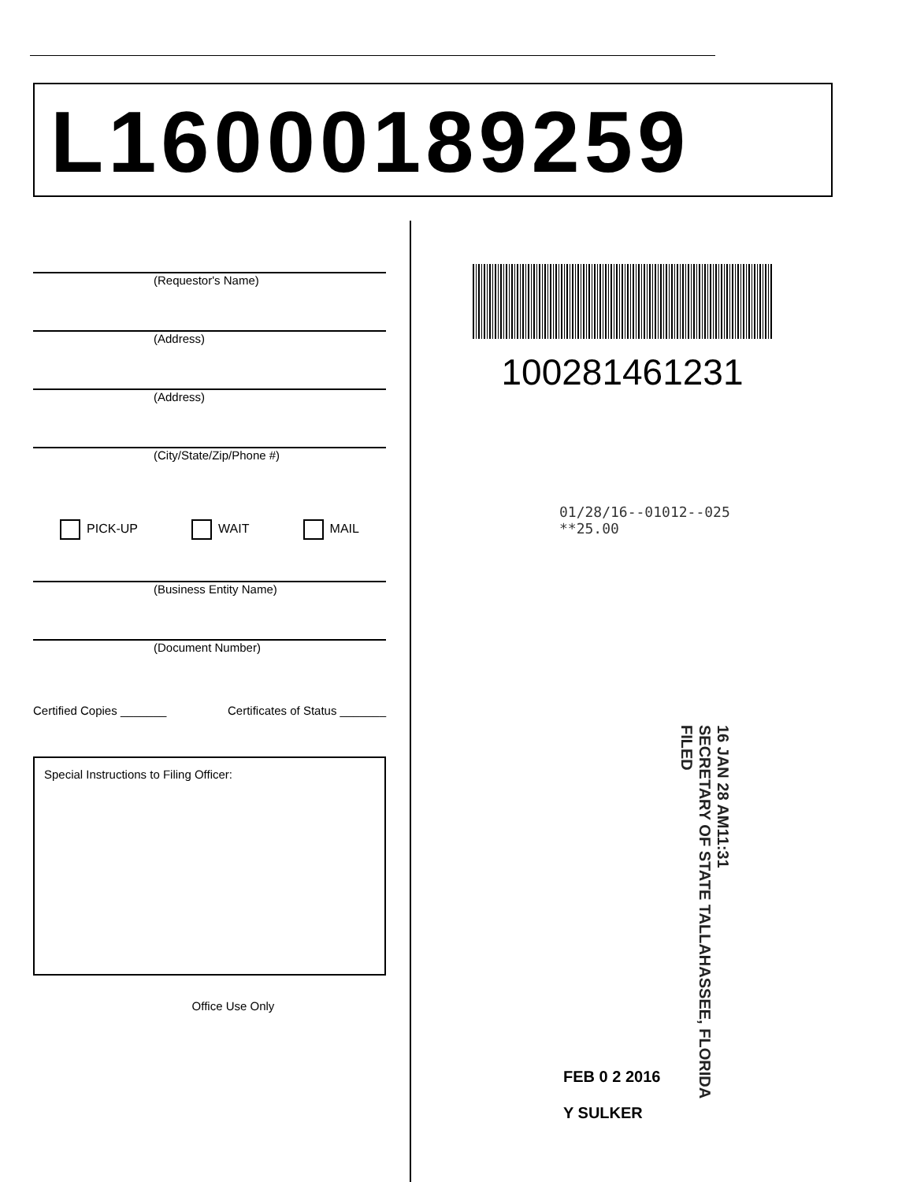L16000189259
(Requestor's Name)
(Address)
(Address)
(City/State/Zip/Phone #)
PICK-UP WAIT MAIL
(Business Entity Name)
(Document Number)
Certified Copies _______ Certificates of Status _______
Special Instructions to Filing Officer:
Office Use Only
100281461231
01/28/16--01012--025 **25.00
16 JAN 28 AM11:31
SECRETARY OF STATE TALLAHASSEE, FLORIDA
FILED
FEB 0 2 2016
Y SULKER